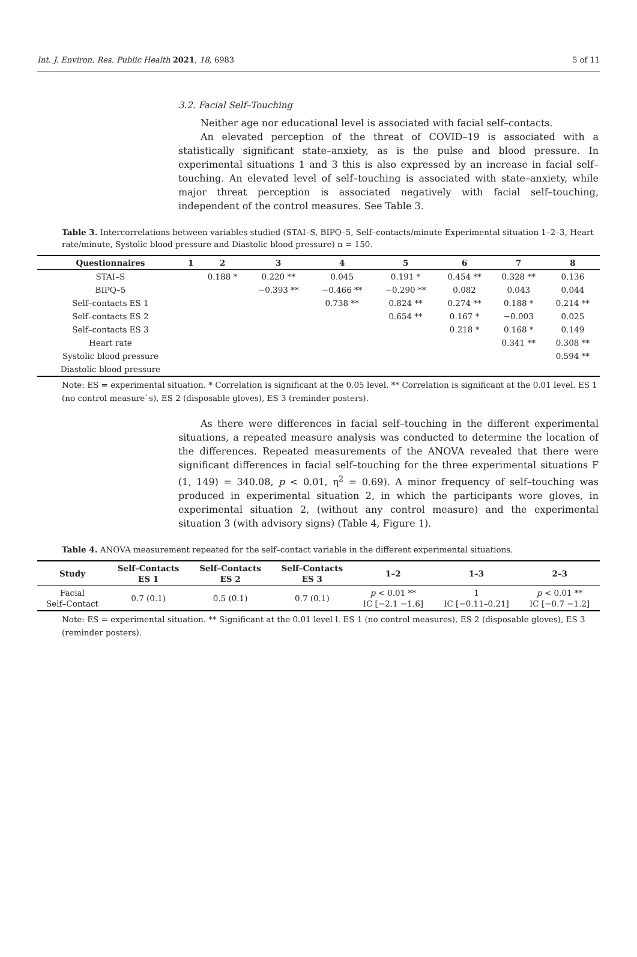Int. J. Environ. Res. Public Health 2021, 18, 6983 5 of 11
3.2. Facial Self–Touching
Neither age nor educational level is associated with facial self–contacts.
An elevated perception of the threat of COVID–19 is associated with a statistically significant state–anxiety, as is the pulse and blood pressure. In experimental situations 1 and 3 this is also expressed by an increase in facial self–touching. An elevated level of self–touching is associated with state–anxiety, while major threat perception is associated negatively with facial self–touching, independent of the control measures. See Table 3.
Table 3. Intercorrelations between variables studied (STAI–S, BIPQ–5, Self–contacts/minute Experimental situation 1–2–3, Heart rate/minute, Systolic blood pressure and Diastolic blood pressure) n = 150.
| Questionnaires | 1 | 2 | 3 | 4 | 5 | 6 | 7 | 8 |
| --- | --- | --- | --- | --- | --- | --- | --- | --- |
| STAI–S | | 0.188 * | 0.220 ** | 0.045 | 0.191 * | 0.454 ** | 0.328 ** | 0.136 |
| BIPQ–5 | | | −0.393 ** | −0.466 ** | −0.290 ** | 0.082 | 0.043 | 0.044 |
| Self–contacts ES 1 | | | | 0.738 ** | 0.824 ** | 0.274 ** | 0.188 * | 0.214 ** |
| Self–contacts ES 2 | | | | | 0.654 ** | 0.167 * | −0.003 | 0.025 |
| Self–contacts ES 3 | | | | | | 0.218 * | 0.168 * | 0.149 |
| Heart rate | | | | | | | 0.341 ** | 0.308 ** |
| Systolic blood pressure | | | | | | | | 0.594 ** |
| Diastolic blood pressure | | | | | | | | |
Note: ES = experimental situation. * Correlation is significant at the 0.05 level. ** Correlation is significant at the 0.01 level. ES 1 (no control measure`s), ES 2 (disposable gloves), ES 3 (reminder posters).
As there were differences in facial self–touching in the different experimental situations, a repeated measure analysis was conducted to determine the location of the differences. Repeated measurements of the ANOVA revealed that there were significant differences in facial self–touching for the three experimental situations F (1, 149) = 340.08, p < 0.01, η<sup>2</sup> = 0.69). A minor frequency of self–touching was produced in experimental situation 2, in which the participants wore gloves, in experimental situation 2, (without any control measure) and the experimental situation 3 (with advisory signs) (Table 4, Figure 1).
Table 4. ANOVA measurement repeated for the self–contact variable in the different experimental situations.
| Study | Self–Contacts ES 1 | Self–Contacts ES 2 | Self–Contacts ES 3 | 1–2 | 1–3 | 2–3 |
| --- | --- | --- | --- | --- | --- | --- |
| Facial Self–Contact | 0.7 (0.1) | 0.5 (0.1) | 0.7 (0.1) | p < 0.01 ** IC [−2.1 −1.6] | 1 IC [−0.11–0.21] | p < 0.01 ** IC [−0.7 −1.2] |
Note: ES = experimental situation. ** Significant at the 0.01 level l. ES 1 (no control measures), ES 2 (disposable gloves), ES 3 (reminder posters).